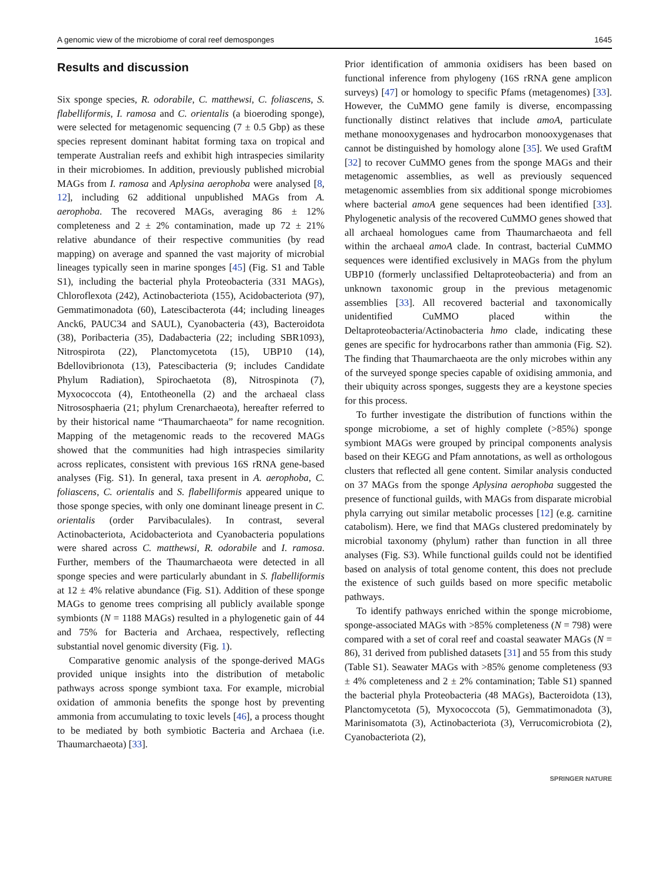A genomic view of the microbiome of coral reef demosponges 1645
Results and discussion
Six sponge species, R. odorabile, C. matthewsi, C. foliascens, S. flabelliformis, I. ramosa and C. orientalis (a bioeroding sponge), were selected for metagenomic sequencing (7 ± 0.5 Gbp) as these species represent dominant habitat forming taxa on tropical and temperate Australian reefs and exhibit high intraspecies similarity in their microbiomes. In addition, previously published microbial MAGs from I. ramosa and Aplysina aerophoba were analysed [8, 12], including 62 additional unpublished MAGs from A. aerophoba. The recovered MAGs, averaging 86 ± 12% completeness and 2 ± 2% contamination, made up 72 ± 21% relative abundance of their respective communities (by read mapping) on average and spanned the vast majority of microbial lineages typically seen in marine sponges [45] (Fig. S1 and Table S1), including the bacterial phyla Proteobacteria (331 MAGs), Chloroflexota (242), Actinobacteriota (155), Acidobacteriota (97), Gemmatimonadota (60), Latescibacterota (44; including lineages Anck6, PAUC34 and SAUL), Cyanobacteria (43), Bacteroidota (38), Poribacteria (35), Dadabacteria (22; including SBR1093), Nitrospirota (22), Planctomycetota (15), UBP10 (14), Bdellovibrionota (13), Patescibacteria (9; includes Candidate Phylum Radiation), Spirochaetota (8), Nitrospinota (7), Myxococcota (4), Entotheonella (2) and the archaeal class Nitrososphaeria (21; phylum Crenarchaeota), hereafter referred to by their historical name “Thaumarchaeota” for name recognition. Mapping of the metagenomic reads to the recovered MAGs showed that the communities had high intraspecies similarity across replicates, consistent with previous 16S rRNA gene-based analyses (Fig. S1). In general, taxa present in A. aerophoba, C. foliascens, C. orientalis and S. flabelliformis appeared unique to those sponge species, with only one dominant lineage present in C. orientalis (order Parvibaculales). In contrast, several Actinobacteriota, Acidobacteriota and Cyanobacteria populations were shared across C. matthewsi, R. odorabile and I. ramosa. Further, members of the Thaumarchaeota were detected in all sponge species and were particularly abundant in S. flabelliformis at 12 ± 4% relative abundance (Fig. S1). Addition of these sponge MAGs to genome trees comprising all publicly available sponge symbionts (N = 1188 MAGs) resulted in a phylogenetic gain of 44 and 75% for Bacteria and Archaea, respectively, reflecting substantial novel genomic diversity (Fig. 1).
Comparative genomic analysis of the sponge-derived MAGs provided unique insights into the distribution of metabolic pathways across sponge symbiont taxa. For example, microbial oxidation of ammonia benefits the sponge host by preventing ammonia from accumulating to toxic levels [46], a process thought to be mediated by both symbiotic Bacteria and Archaea (i.e. Thaumarchaeota) [33].
Prior identification of ammonia oxidisers has been based on functional inference from phylogeny (16S rRNA gene amplicon surveys) [47] or homology to specific Pfams (metagenomes) [33]. However, the CuMMO gene family is diverse, encompassing functionally distinct relatives that include amoA, particulate methane monooxygenases and hydrocarbon monooxygenases that cannot be distinguished by homology alone [35]. We used GraftM [32] to recover CuMMO genes from the sponge MAGs and their metagenomic assemblies, as well as previously sequenced metagenomic assemblies from six additional sponge microbiomes where bacterial amoA gene sequences had been identified [33]. Phylogenetic analysis of the recovered CuMMO genes showed that all archaeal homologues came from Thaumarchaeota and fell within the archaeal amoA clade. In contrast, bacterial CuMMO sequences were identified exclusively in MAGs from the phylum UBP10 (formerly unclassified Deltaproteobacteria) and from an unknown taxonomic group in the previous metagenomic assemblies [33]. All recovered bacterial and taxonomically unidentified CuMMO placed within the Deltaproteobacteria/Actinobacteria hmo clade, indicating these genes are specific for hydrocarbons rather than ammonia (Fig. S2). The finding that Thaumarchaeota are the only microbes within any of the surveyed sponge species capable of oxidising ammonia, and their ubiquity across sponges, suggests they are a keystone species for this process.
To further investigate the distribution of functions within the sponge microbiome, a set of highly complete (>85%) sponge symbiont MAGs were grouped by principal components analysis based on their KEGG and Pfam annotations, as well as orthologous clusters that reflected all gene content. Similar analysis conducted on 37 MAGs from the sponge Aplysina aerophoba suggested the presence of functional guilds, with MAGs from disparate microbial phyla carrying out similar metabolic processes [12] (e.g. carnitine catabolism). Here, we find that MAGs clustered predominately by microbial taxonomy (phylum) rather than function in all three analyses (Fig. S3). While functional guilds could not be identified based on analysis of total genome content, this does not preclude the existence of such guilds based on more specific metabolic pathways.
To identify pathways enriched within the sponge microbiome, sponge-associated MAGs with >85% completeness (N = 798) were compared with a set of coral reef and coastal seawater MAGs (N = 86), 31 derived from published datasets [31] and 55 from this study (Table S1). Seawater MAGs with >85% genome completeness (93 ± 4% completeness and 2 ± 2% contamination; Table S1) spanned the bacterial phyla Proteobacteria (48 MAGs), Bacteroidota (13), Planctomycetota (5), Myxococcota (5), Gemmatimonadota (3), Marinisomatota (3), Actinobacteriota (3), Verrucomicrobiota (2), Cyanobacteriota (2),
SPRINGER NATURE